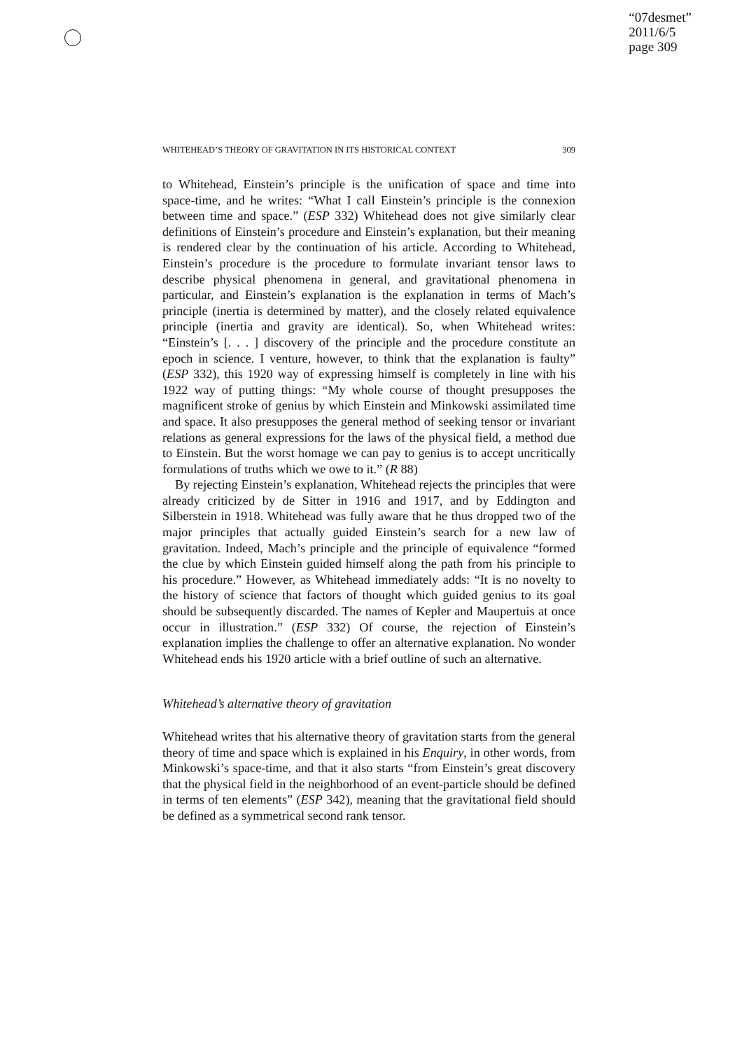“07desmet”
2011/6/5
page 309
WHITEHEAD’S THEORY OF GRAVITATION IN ITS HISTORICAL CONTEXT 309
to Whitehead, Einstein’s principle is the unification of space and time into space-time, and he writes: “What I call Einstein’s principle is the connexion between time and space.” (ESP 332) Whitehead does not give similarly clear definitions of Einstein’s procedure and Einstein’s explanation, but their meaning is rendered clear by the continuation of his article. According to Whitehead, Einstein’s procedure is the procedure to formulate invariant tensor laws to describe physical phenomena in general, and gravitational phenomena in particular, and Einstein’s explanation is the explanation in terms of Mach’s principle (inertia is determined by matter), and the closely related equivalence principle (inertia and gravity are identical). So, when Whitehead writes: “Einstein’s [. . . ] discovery of the principle and the procedure constitute an epoch in science. I venture, however, to think that the explanation is faulty” (ESP 332), this 1920 way of expressing himself is completely in line with his 1922 way of putting things: “My whole course of thought presupposes the magnificent stroke of genius by which Einstein and Minkowski assimilated time and space. It also presupposes the general method of seeking tensor or invariant relations as general expressions for the laws of the physical field, a method due to Einstein. But the worst homage we can pay to genius is to accept uncritically formulations of truths which we owe to it.” (R 88)
By rejecting Einstein’s explanation, Whitehead rejects the principles that were already criticized by de Sitter in 1916 and 1917, and by Eddington and Silberstein in 1918. Whitehead was fully aware that he thus dropped two of the major principles that actually guided Einstein’s search for a new law of gravitation. Indeed, Mach’s principle and the principle of equivalence “formed the clue by which Einstein guided himself along the path from his principle to his procedure.” However, as Whitehead immediately adds: “It is no novelty to the history of science that factors of thought which guided genius to its goal should be subsequently discarded. The names of Kepler and Maupertuis at once occur in illustration.” (ESP 332) Of course, the rejection of Einstein’s explanation implies the challenge to offer an alternative explanation. No wonder Whitehead ends his 1920 article with a brief outline of such an alternative.
Whitehead’s alternative theory of gravitation
Whitehead writes that his alternative theory of gravitation starts from the general theory of time and space which is explained in his Enquiry, in other words, from Minkowski’s space-time, and that it also starts “from Einstein’s great discovery that the physical field in the neighborhood of an event-particle should be defined in terms of ten elements” (ESP 342), meaning that the gravitational field should be defined as a symmetrical second rank tensor.